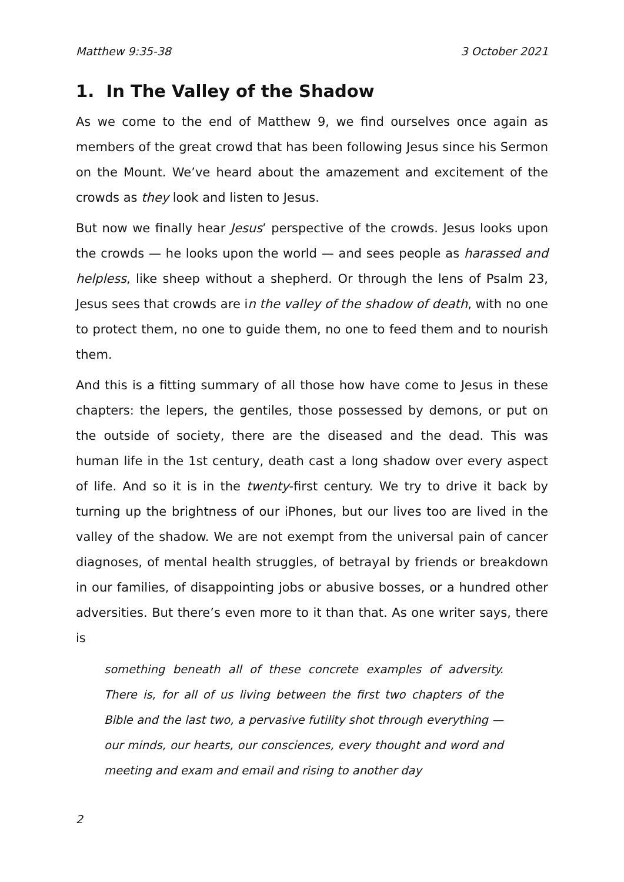Matthew 9:35-38 3 October 2021
1. In The Valley of the Shadow
As we come to the end of Matthew 9, we find ourselves once again as members of the great crowd that has been following Jesus since his Sermon on the Mount. We’ve heard about the amazement and excitement of the crowds as they look and listen to Jesus.
But now we finally hear Jesus’ perspective of the crowds. Jesus looks upon the crowds — he looks upon the world — and sees people as harassed and helpless, like sheep without a shepherd. Or through the lens of Psalm 23, Jesus sees that crowds are in the valley of the shadow of death, with no one to protect them, no one to guide them, no one to feed them and to nourish them.
And this is a fitting summary of all those how have come to Jesus in these chapters: the lepers, the gentiles, those possessed by demons, or put on the outside of society, there are the diseased and the dead. This was human life in the 1st century, death cast a long shadow over every aspect of life. And so it is in the twenty-first century. We try to drive it back by turning up the brightness of our iPhones, but our lives too are lived in the valley of the shadow. We are not exempt from the universal pain of cancer diagnoses, of mental health struggles, of betrayal by friends or breakdown in our families, of disappointing jobs or abusive bosses, or a hundred other adversities. But there’s even more to it than that. As one writer says, there is
something beneath all of these concrete examples of adversity. There is, for all of us living between the first two chapters of the Bible and the last two, a pervasive futility shot through everything — our minds, our hearts, our consciences, every thought and word and meeting and exam and email and rising to another day
2